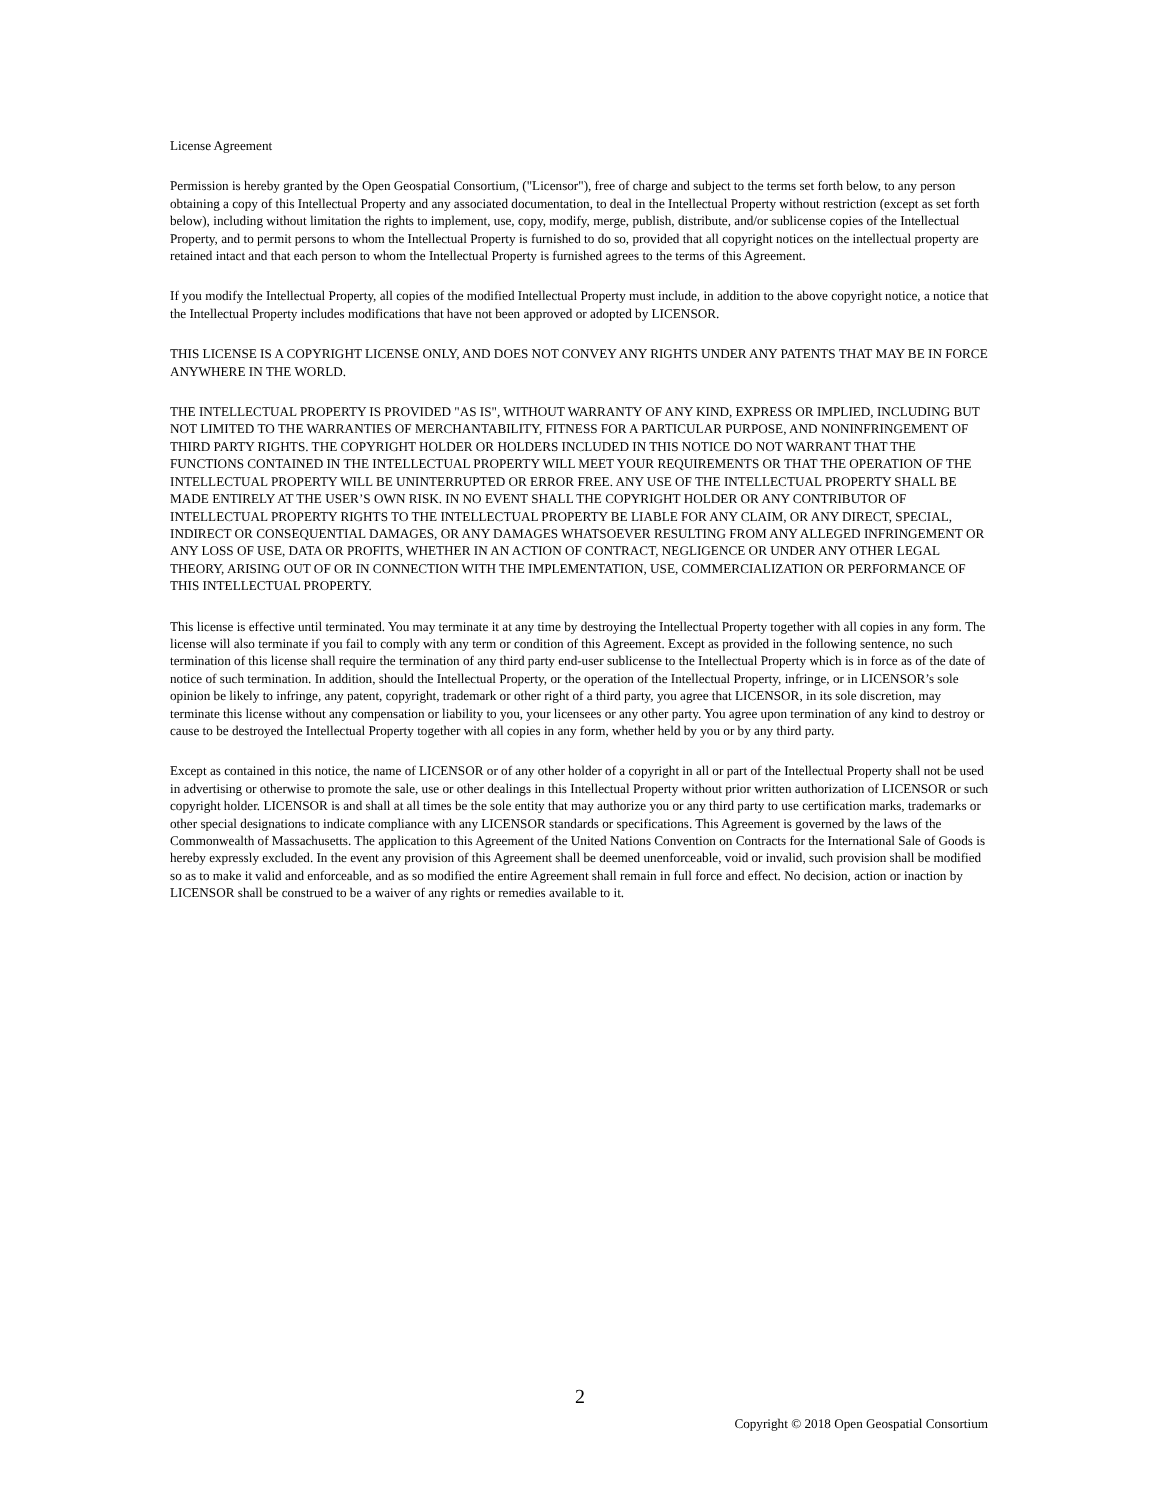License Agreement
Permission is hereby granted by the Open Geospatial Consortium, ("Licensor"), free of charge and subject to the terms set forth below, to any person obtaining a copy of this Intellectual Property and any associated documentation, to deal in the Intellectual Property without restriction (except as set forth below), including without limitation the rights to implement, use, copy, modify, merge, publish, distribute, and/or sublicense copies of the Intellectual Property, and to permit persons to whom the Intellectual Property is furnished to do so, provided that all copyright notices on the intellectual property are retained intact and that each person to whom the Intellectual Property is furnished agrees to the terms of this Agreement.
If you modify the Intellectual Property, all copies of the modified Intellectual Property must include, in addition to the above copyright notice, a notice that the Intellectual Property includes modifications that have not been approved or adopted by LICENSOR.
THIS LICENSE IS A COPYRIGHT LICENSE ONLY, AND DOES NOT CONVEY ANY RIGHTS UNDER ANY PATENTS THAT MAY BE IN FORCE ANYWHERE IN THE WORLD.
THE INTELLECTUAL PROPERTY IS PROVIDED "AS IS", WITHOUT WARRANTY OF ANY KIND, EXPRESS OR IMPLIED, INCLUDING BUT NOT LIMITED TO THE WARRANTIES OF MERCHANTABILITY, FITNESS FOR A PARTICULAR PURPOSE, AND NONINFRINGEMENT OF THIRD PARTY RIGHTS. THE COPYRIGHT HOLDER OR HOLDERS INCLUDED IN THIS NOTICE DO NOT WARRANT THAT THE FUNCTIONS CONTAINED IN THE INTELLECTUAL PROPERTY WILL MEET YOUR REQUIREMENTS OR THAT THE OPERATION OF THE INTELLECTUAL PROPERTY WILL BE UNINTERRUPTED OR ERROR FREE. ANY USE OF THE INTELLECTUAL PROPERTY SHALL BE MADE ENTIRELY AT THE USER’S OWN RISK. IN NO EVENT SHALL THE COPYRIGHT HOLDER OR ANY CONTRIBUTOR OF INTELLECTUAL PROPERTY RIGHTS TO THE INTELLECTUAL PROPERTY BE LIABLE FOR ANY CLAIM, OR ANY DIRECT, SPECIAL, INDIRECT OR CONSEQUENTIAL DAMAGES, OR ANY DAMAGES WHATSOEVER RESULTING FROM ANY ALLEGED INFRINGEMENT OR ANY LOSS OF USE, DATA OR PROFITS, WHETHER IN AN ACTION OF CONTRACT, NEGLIGENCE OR UNDER ANY OTHER LEGAL THEORY, ARISING OUT OF OR IN CONNECTION WITH THE IMPLEMENTATION, USE, COMMERCIALIZATION OR PERFORMANCE OF THIS INTELLECTUAL PROPERTY.
This license is effective until terminated. You may terminate it at any time by destroying the Intellectual Property together with all copies in any form. The license will also terminate if you fail to comply with any term or condition of this Agreement. Except as provided in the following sentence, no such termination of this license shall require the termination of any third party end-user sublicense to the Intellectual Property which is in force as of the date of notice of such termination. In addition, should the Intellectual Property, or the operation of the Intellectual Property, infringe, or in LICENSOR’s sole opinion be likely to infringe, any patent, copyright, trademark or other right of a third party, you agree that LICENSOR, in its sole discretion, may terminate this license without any compensation or liability to you, your licensees or any other party. You agree upon termination of any kind to destroy or cause to be destroyed the Intellectual Property together with all copies in any form, whether held by you or by any third party.
Except as contained in this notice, the name of LICENSOR or of any other holder of a copyright in all or part of the Intellectual Property shall not be used in advertising or otherwise to promote the sale, use or other dealings in this Intellectual Property without prior written authorization of LICENSOR or such copyright holder. LICENSOR is and shall at all times be the sole entity that may authorize you or any third party to use certification marks, trademarks or other special designations to indicate compliance with any LICENSOR standards or specifications. This Agreement is governed by the laws of the Commonwealth of Massachusetts. The application to this Agreement of the United Nations Convention on Contracts for the International Sale of Goods is hereby expressly excluded. In the event any provision of this Agreement shall be deemed unenforceable, void or invalid, such provision shall be modified so as to make it valid and enforceable, and as so modified the entire Agreement shall remain in full force and effect. No decision, action or inaction by LICENSOR shall be construed to be a waiver of any rights or remedies available to it.
2
Copyright © 2018 Open Geospatial Consortium